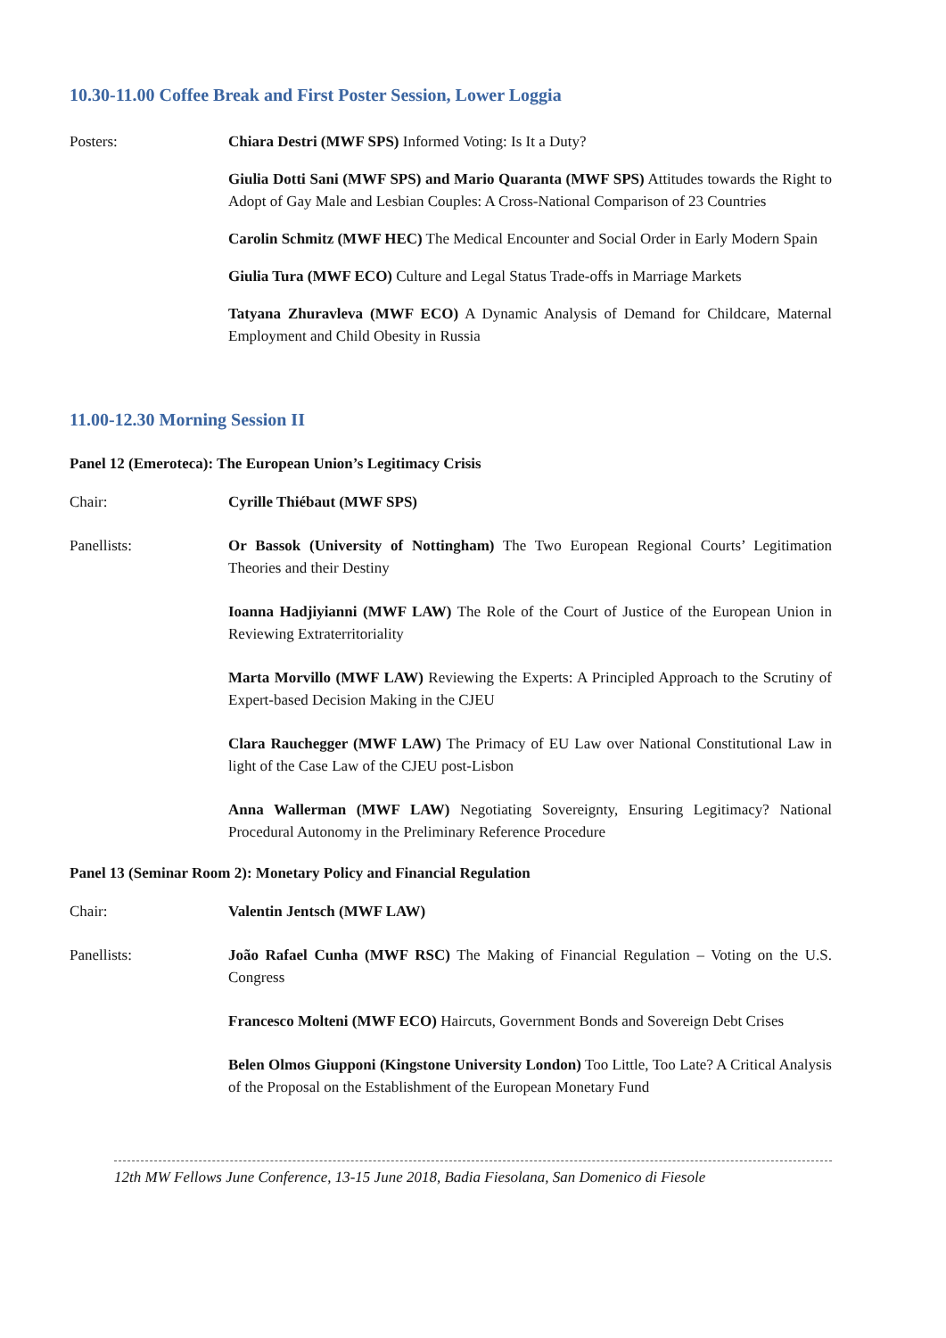10.30-11.00 Coffee Break and First Poster Session, Lower Loggia
Posters: Chiara Destri (MWF SPS) Informed Voting: Is It a Duty?
Giulia Dotti Sani (MWF SPS) and Mario Quaranta (MWF SPS) Attitudes towards the Right to Adopt of Gay Male and Lesbian Couples: A Cross-National Comparison of 23 Countries
Carolin Schmitz (MWF HEC) The Medical Encounter and Social Order in Early Modern Spain
Giulia Tura (MWF ECO) Culture and Legal Status Trade-offs in Marriage Markets
Tatyana Zhuravleva (MWF ECO) A Dynamic Analysis of Demand for Childcare, Maternal Employment and Child Obesity in Russia
11.00-12.30 Morning Session II
Panel 12 (Emeroteca): The European Union’s Legitimacy Crisis
Chair: Cyrille Thiébaut (MWF SPS)
Panellists: Or Bassok (University of Nottingham) The Two European Regional Courts’ Legitimation Theories and their Destiny
Ioanna Hadjiyianni (MWF LAW) The Role of the Court of Justice of the European Union in Reviewing Extraterritoriality
Marta Morvillo (MWF LAW) Reviewing the Experts: A Principled Approach to the Scrutiny of Expert-based Decision Making in the CJEU
Clara Rauchegger (MWF LAW) The Primacy of EU Law over National Constitutional Law in light of the Case Law of the CJEU post-Lisbon
Anna Wallerman (MWF LAW) Negotiating Sovereignty, Ensuring Legitimacy? National Procedural Autonomy in the Preliminary Reference Procedure
Panel 13 (Seminar Room 2): Monetary Policy and Financial Regulation
Chair: Valentin Jentsch (MWF LAW)
Panellists: João Rafael Cunha (MWF RSC) The Making of Financial Regulation – Voting on the U.S. Congress
Francesco Molteni (MWF ECO) Haircuts, Government Bonds and Sovereign Debt Crises
Belen Olmos Giupponi (Kingstone University London) Too Little, Too Late? A Critical Analysis of the Proposal on the Establishment of the European Monetary Fund
12th MW Fellows June Conference, 13-15 June 2018, Badia Fiesolana, San Domenico di Fiesole